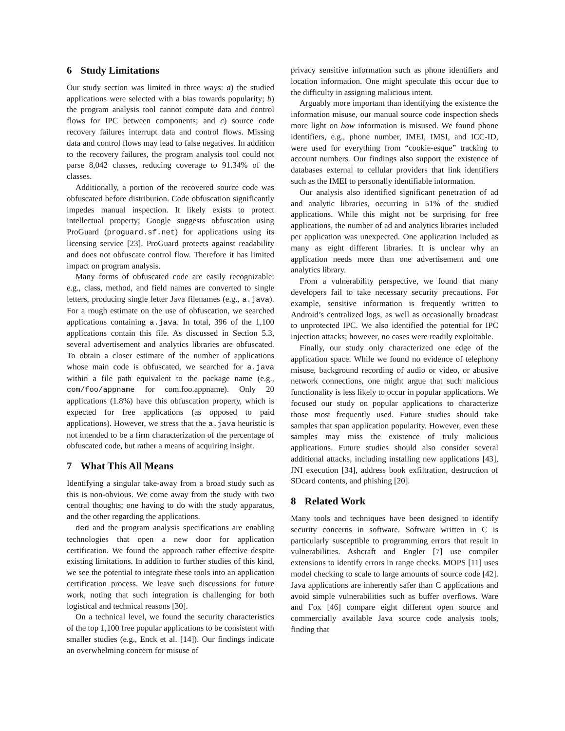6 Study Limitations
Our study section was limited in three ways: a) the studied applications were selected with a bias towards popularity; b) the program analysis tool cannot compute data and control flows for IPC between components; and c) source code recovery failures interrupt data and control flows. Missing data and control flows may lead to false negatives. In addition to the recovery failures, the program analysis tool could not parse 8,042 classes, reducing coverage to 91.34% of the classes.
Additionally, a portion of the recovered source code was obfuscated before distribution. Code obfuscation significantly impedes manual inspection. It likely exists to protect intellectual property; Google suggests obfuscation using ProGuard (proguard.sf.net) for applications using its licensing service [23]. ProGuard protects against readability and does not obfuscate control flow. Therefore it has limited impact on program analysis.
Many forms of obfuscated code are easily recognizable: e.g., class, method, and field names are converted to single letters, producing single letter Java filenames (e.g., a.java). For a rough estimate on the use of obfuscation, we searched applications containing a.java. In total, 396 of the 1,100 applications contain this file. As discussed in Section 5.3, several advertisement and analytics libraries are obfuscated. To obtain a closer estimate of the number of applications whose main code is obfuscated, we searched for a.java within a file path equivalent to the package name (e.g., com/foo/appname for com.foo.appname). Only 20 applications (1.8%) have this obfuscation property, which is expected for free applications (as opposed to paid applications). However, we stress that the a.java heuristic is not intended to be a firm characterization of the percentage of obfuscated code, but rather a means of acquiring insight.
7 What This All Means
Identifying a singular take-away from a broad study such as this is non-obvious. We come away from the study with two central thoughts; one having to do with the study apparatus, and the other regarding the applications.
ded and the program analysis specifications are enabling technologies that open a new door for application certification. We found the approach rather effective despite existing limitations. In addition to further studies of this kind, we see the potential to integrate these tools into an application certification process. We leave such discussions for future work, noting that such integration is challenging for both logistical and technical reasons [30].
On a technical level, we found the security characteristics of the top 1,100 free popular applications to be consistent with smaller studies (e.g., Enck et al. [14]). Our findings indicate an overwhelming concern for misuse of
privacy sensitive information such as phone identifiers and location information. One might speculate this occur due to the difficulty in assigning malicious intent.
Arguably more important than identifying the existence the information misuse, our manual source code inspection sheds more light on how information is misused. We found phone identifiers, e.g., phone number, IMEI, IMSI, and ICC-ID, were used for everything from “cookie-esque” tracking to account numbers. Our findings also support the existence of databases external to cellular providers that link identifiers such as the IMEI to personally identifiable information.
Our analysis also identified significant penetration of ad and analytic libraries, occurring in 51% of the studied applications. While this might not be surprising for free applications, the number of ad and analytics libraries included per application was unexpected. One application included as many as eight different libraries. It is unclear why an application needs more than one advertisement and one analytics library.
From a vulnerability perspective, we found that many developers fail to take necessary security precautions. For example, sensitive information is frequently written to Android’s centralized logs, as well as occasionally broadcast to unprotected IPC. We also identified the potential for IPC injection attacks; however, no cases were readily exploitable.
Finally, our study only characterized one edge of the application space. While we found no evidence of telephony misuse, background recording of audio or video, or abusive network connections, one might argue that such malicious functionality is less likely to occur in popular applications. We focused our study on popular applications to characterize those most frequently used. Future studies should take samples that span application popularity. However, even these samples may miss the existence of truly malicious applications. Future studies should also consider several additional attacks, including installing new applications [43], JNI execution [34], address book exfiltration, destruction of SDcard contents, and phishing [20].
8 Related Work
Many tools and techniques have been designed to identify security concerns in software. Software written in C is particularly susceptible to programming errors that result in vulnerabilities. Ashcraft and Engler [7] use compiler extensions to identify errors in range checks. MOPS [11] uses model checking to scale to large amounts of source code [42]. Java applications are inherently safer than C applications and avoid simple vulnerabilities such as buffer overflows. Ware and Fox [46] compare eight different open source and commercially available Java source code analysis tools, finding that